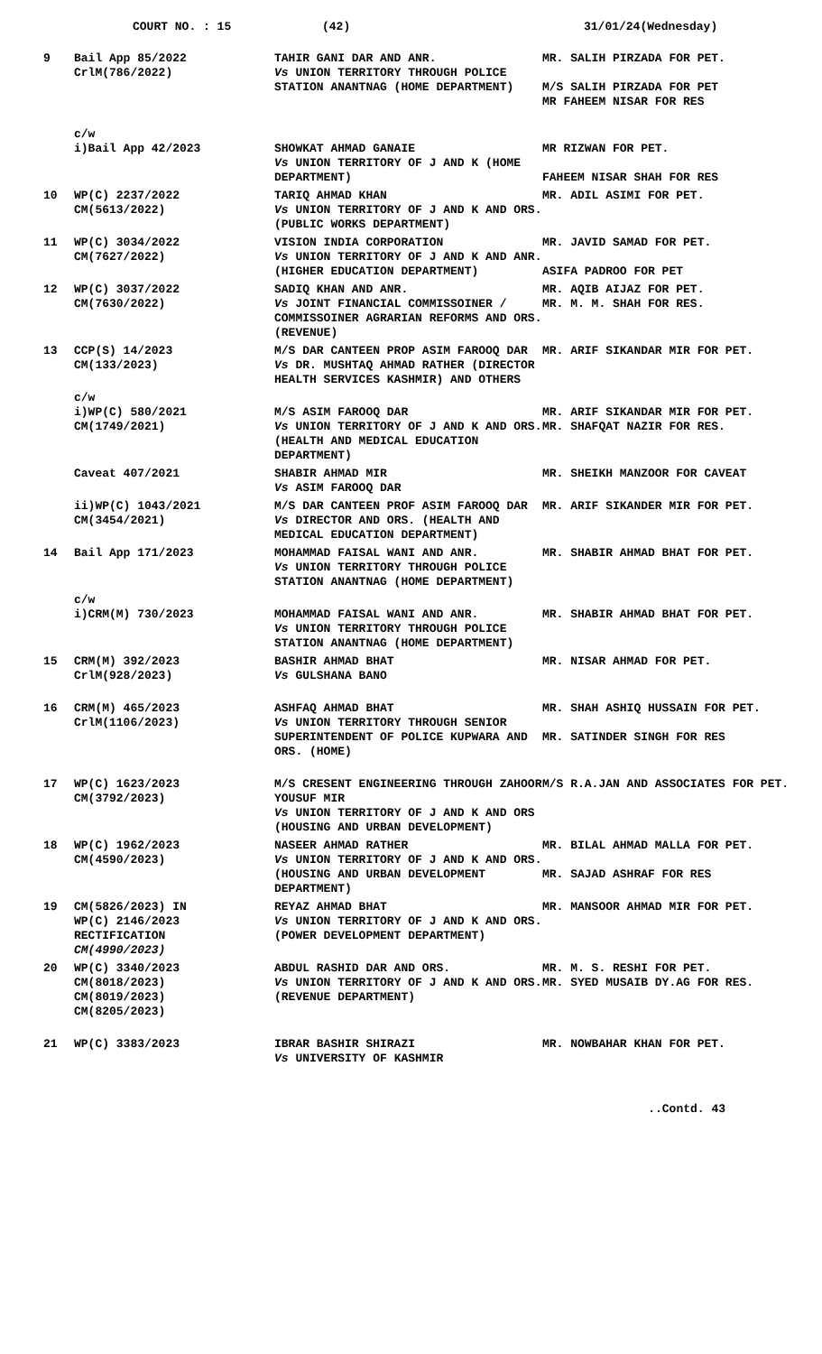COURT NO. : 15 (42) 31/01/24(Wednesday)
| 9 | Bail App 85/2022 CrlM(786/2022) | TAHIR GANI DAR AND ANR. Vs UNION TERRITORY THROUGH POLICE STATION ANANTNAG (HOME DEPARTMENT) | MR. SALIH PIRZADA FOR PET. M/S SALIH PIRZADA FOR PET MR FAHEEM NISAR FOR RES |
| | c/w i)Bail App 42/2023 | SHOWKAT AHMAD GANAIE Vs UNION TERRITORY OF J AND K (HOME DEPARTMENT) | MR RIZWAN FOR PET. FAHEEM NISAR SHAH FOR RES |
| 10 | WP(C) 2237/2022 CM(5613/2022) | TARIQ AHMAD KHAN Vs UNION TERRITORY OF J AND K AND ORS. (PUBLIC WORKS DEPARTMENT) | MR. ADIL ASIMI FOR PET. |
| 11 | WP(C) 3034/2022 CM(7627/2022) | VISION INDIA CORPORATION Vs UNION TERRITORY OF J AND K AND ANR. (HIGHER EDUCATION DEPARTMENT) | MR. JAVID SAMAD FOR PET. ASIFA PADROO FOR PET |
| 12 | WP(C) 3037/2022 CM(7630/2022) | SADIQ KHAN AND ANR. Vs JOINT FINANCIAL COMMISSOINER / COMMISSOINER AGRARIAN REFORMS AND ORS. (REVENUE) | MR. AQIB AIJAZ FOR PET. MR. M. M. SHAH FOR RES. |
| 13 | CCP(S) 14/2023 CM(133/2023) | M/S DAR CANTEEN PROP ASIM FAROOQ DAR Vs DR. MUSHTAQ AHMAD RATHER (DIRECTOR HEALTH SERVICES KASHMIR) AND OTHERS | MR. ARIF SIKANDAR MIR FOR PET. |
| | c/w i)WP(C) 580/2021 CM(1749/2021) | M/S ASIM FAROOQ DAR Vs UNION TERRITORY OF J AND K AND ORS. (HEALTH AND MEDICAL EDUCATION DEPARTMENT) | MR. ARIF SIKANDAR MIR FOR PET. MR. SHAFQAT NAZIR FOR RES. |
| | Caveat 407/2021 | SHABIR AHMAD MIR Vs ASIM FAROOQ DAR | MR. SHEIKH MANZOOR FOR CAVEAT |
| | ii)WP(C) 1043/2021 CM(3454/2021) | M/S DAR CANTEEN PROF ASIM FAROOQ DAR Vs DIRECTOR AND ORS. (HEALTH AND MEDICAL EDUCATION DEPARTMENT) | MR. ARIF SIKANDER MIR FOR PET. |
| 14 | Bail App 171/2023 | MOHAMMAD FAISAL WANI AND ANR. Vs UNION TERRITORY THROUGH POLICE STATION ANANTNAG (HOME DEPARTMENT) | MR. SHABIR AHMAD BHAT FOR PET. |
| | c/w i)CRM(M) 730/2023 | MOHAMMAD FAISAL WANI AND ANR. Vs UNION TERRITORY THROUGH POLICE STATION ANANTNAG (HOME DEPARTMENT) | MR. SHABIR AHMAD BHAT FOR PET. |
| 15 | CRM(M) 392/2023 CrlM(928/2023) | BASHIR AHMAD BHAT Vs GULSHANA BANO | MR. NISAR AHMAD FOR PET. |
| 16 | CRM(M) 465/2023 CrlM(1106/2023) | ASHFAQ AHMAD BHAT Vs UNION TERRITORY THROUGH SENIOR SUPERINTENDENT OF POLICE KUPWARA AND ORS. (HOME) | MR. SHAH ASHIQ HUSSAIN FOR PET. MR. SATINDER SINGH FOR RES |
| 17 | WP(C) 1623/2023 CM(3792/2023) | M/S CRESENT ENGINEERING THROUGH ZAHOOR YOUSUF MIR Vs UNION TERRITORY OF J AND K AND ORS (HOUSING AND URBAN DEVELOPMENT) | M/S R.A.JAN AND ASSOCIATES FOR PET. |
| 18 | WP(C) 1962/2023 CM(4590/2023) | NASEER AHMAD RATHER Vs UNION TERRITORY OF J AND K AND ORS. (HOUSING AND URBAN DEVELOPMENT DEPARTMENT) | MR. BILAL AHMAD MALLA FOR PET. MR. SAJAD ASHRAF FOR RES |
| 19 | CM(5826/2023) IN WP(C) 2146/2023 RECTIFICATION CM(4990/2023) | REYAZ AHMAD BHAT Vs UNION TERRITORY OF J AND K AND ORS. (POWER DEVELOPMENT DEPARTMENT) | MR. MANSOOR AHMAD MIR FOR PET. |
| 20 | WP(C) 3340/2023 CM(8018/2023) CM(8019/2023) CM(8205/2023) | ABDUL RASHID DAR AND ORS. Vs UNION TERRITORY OF J AND K AND ORS. (REVENUE DEPARTMENT) | MR. M. S. RESHI FOR PET. MR. SYED MUSAIB DY.AG FOR RES. |
| 21 | WP(C) 3383/2023 | IBRAR BASHIR SHIRAZI Vs UNIVERSITY OF KASHMIR | MR. NOWBAHAR KHAN FOR PET. |
..Contd. 43